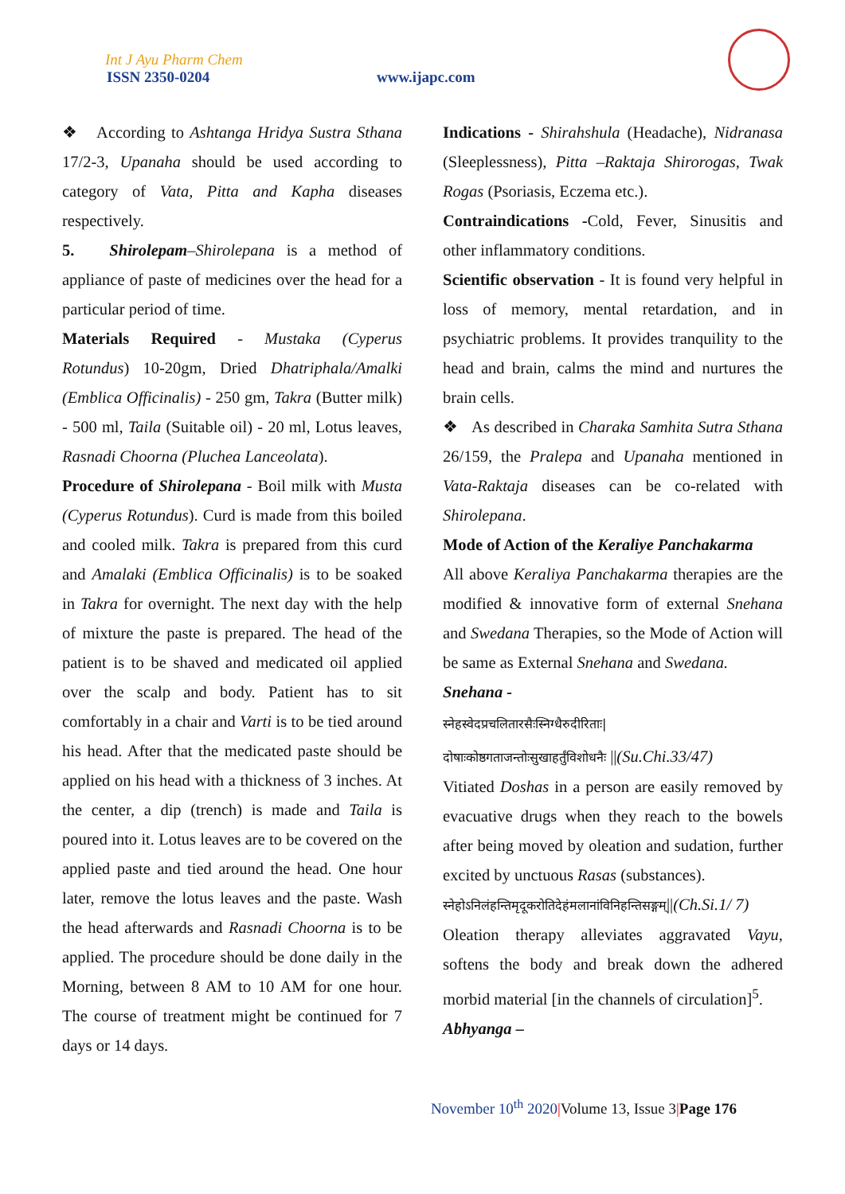Int J Ayu Pharm Chem
ISSN 2350-0204 www.ijapc.com
❖ According to Ashtanga Hridya Sustra Sthana 17/2-3, Upanaha should be used according to category of Vata, Pitta and Kapha diseases respectively.
5. Shirolepam–Shirolepana is a method of appliance of paste of medicines over the head for a particular period of time.
Materials Required - Mustaka (Cyperus Rotundus) 10-20gm, Dried Dhatriphala/Amalki (Emblica Officinalis) - 250 gm, Takra (Butter milk) - 500 ml, Taila (Suitable oil) - 20 ml, Lotus leaves, Rasnadi Choorna (Pluchea Lanceolata).
Procedure of Shirolepana - Boil milk with Musta (Cyperus Rotundus). Curd is made from this boiled and cooled milk. Takra is prepared from this curd and Amalaki (Emblica Officinalis) is to be soaked in Takra for overnight. The next day with the help of mixture the paste is prepared. The head of the patient is to be shaved and medicated oil applied over the scalp and body. Patient has to sit comfortably in a chair and Varti is to be tied around his head. After that the medicated paste should be applied on his head with a thickness of 3 inches. At the center, a dip (trench) is made and Taila is poured into it. Lotus leaves are to be covered on the applied paste and tied around the head. One hour later, remove the lotus leaves and the paste. Wash the head afterwards and Rasnadi Choorna is to be applied. The procedure should be done daily in the Morning, between 8 AM to 10 AM for one hour. The course of treatment might be continued for 7 days or 14 days.
Indications - Shirahshula (Headache), Nidranasa (Sleeplessness), Pitta –Raktaja Shirorogas, Twak Rogas (Psoriasis, Eczema etc.).
Contraindications -Cold, Fever, Sinusitis and other inflammatory conditions.
Scientific observation - It is found very helpful in loss of memory, mental retardation, and in psychiatric problems. It provides tranquility to the head and brain, calms the mind and nurtures the brain cells.
❖ As described in Charaka Samhita Sutra Sthana 26/159, the Pralepa and Upanaha mentioned in Vata-Raktaja diseases can be co-related with Shirolepana.
Mode of Action of the Keraliye Panchakarma
All above Keraliya Panchakarma therapies are the modified & innovative form of external Snehana and Swedana Therapies, so the Mode of Action will be same as External Snehana and Swedana.
Snehana -
स्नेहस्वेदप्रचलितारसैःस्निग्धैरुदीरिताः|
दोषाःकोष्ठगताजन्तोःसुखाहर्तुंविशोधनैः ||(Su.Chi.33/47)
Vitiated Doshas in a person are easily removed by evacuative drugs when they reach to the bowels after being moved by oleation and sudation, further excited by unctuous Rasas (substances).
स्नेहोऽनिलंहन्तिमृदूकरोतिदेहंमलानांविनिहन्तिसङ्गम्||(Ch.Si.1/ 7)
Oleation therapy alleviates aggravated Vayu, softens the body and break down the adhered morbid material [in the channels of circulation]<sup>5</sup>.
Abhyanga –
November 10<sup>th</sup> 2020|Volume 13, Issue 3|Page 176